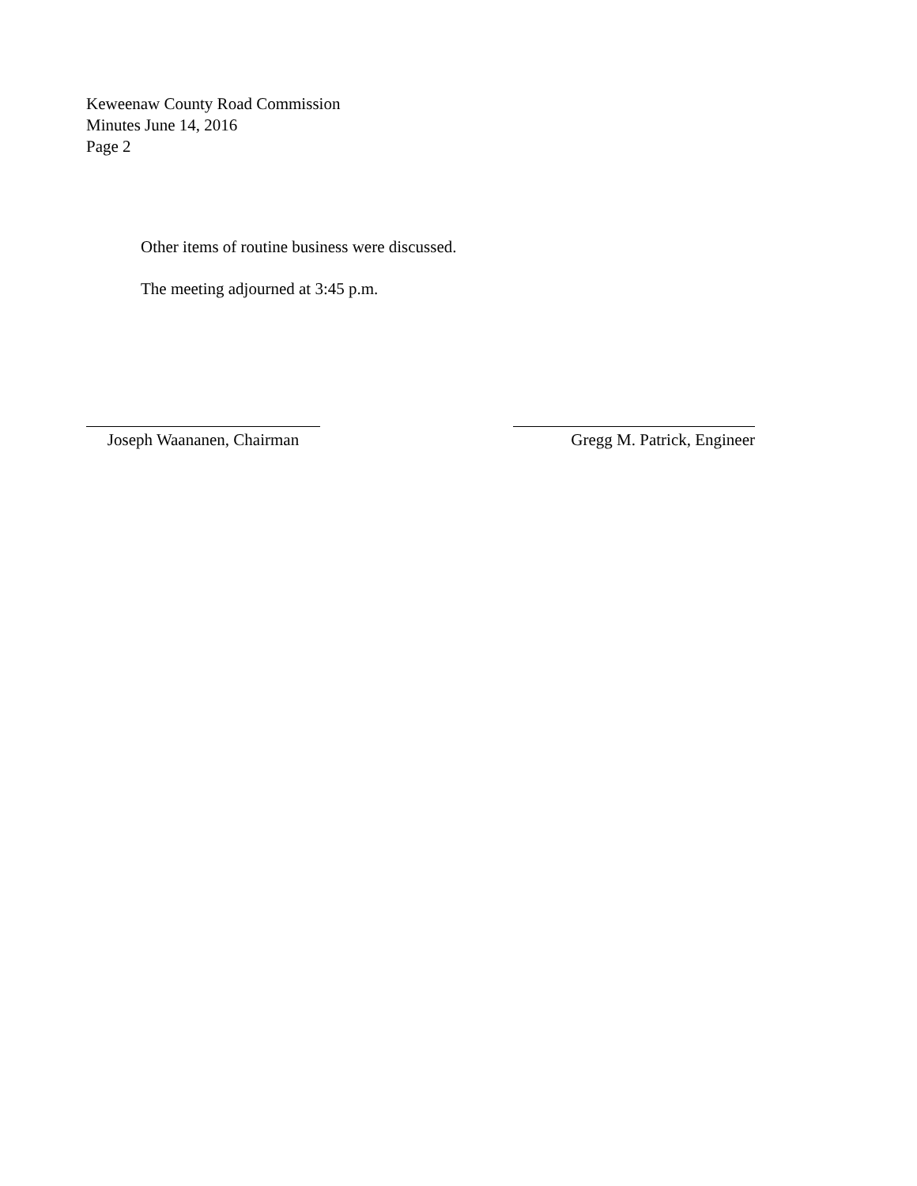Keweenaw County Road Commission
Minutes June 14, 2016
Page 2
Other items of routine business were discussed.
The meeting adjourned at 3:45 p.m.
Joseph Waananen, Chairman
Gregg M. Patrick, Engineer